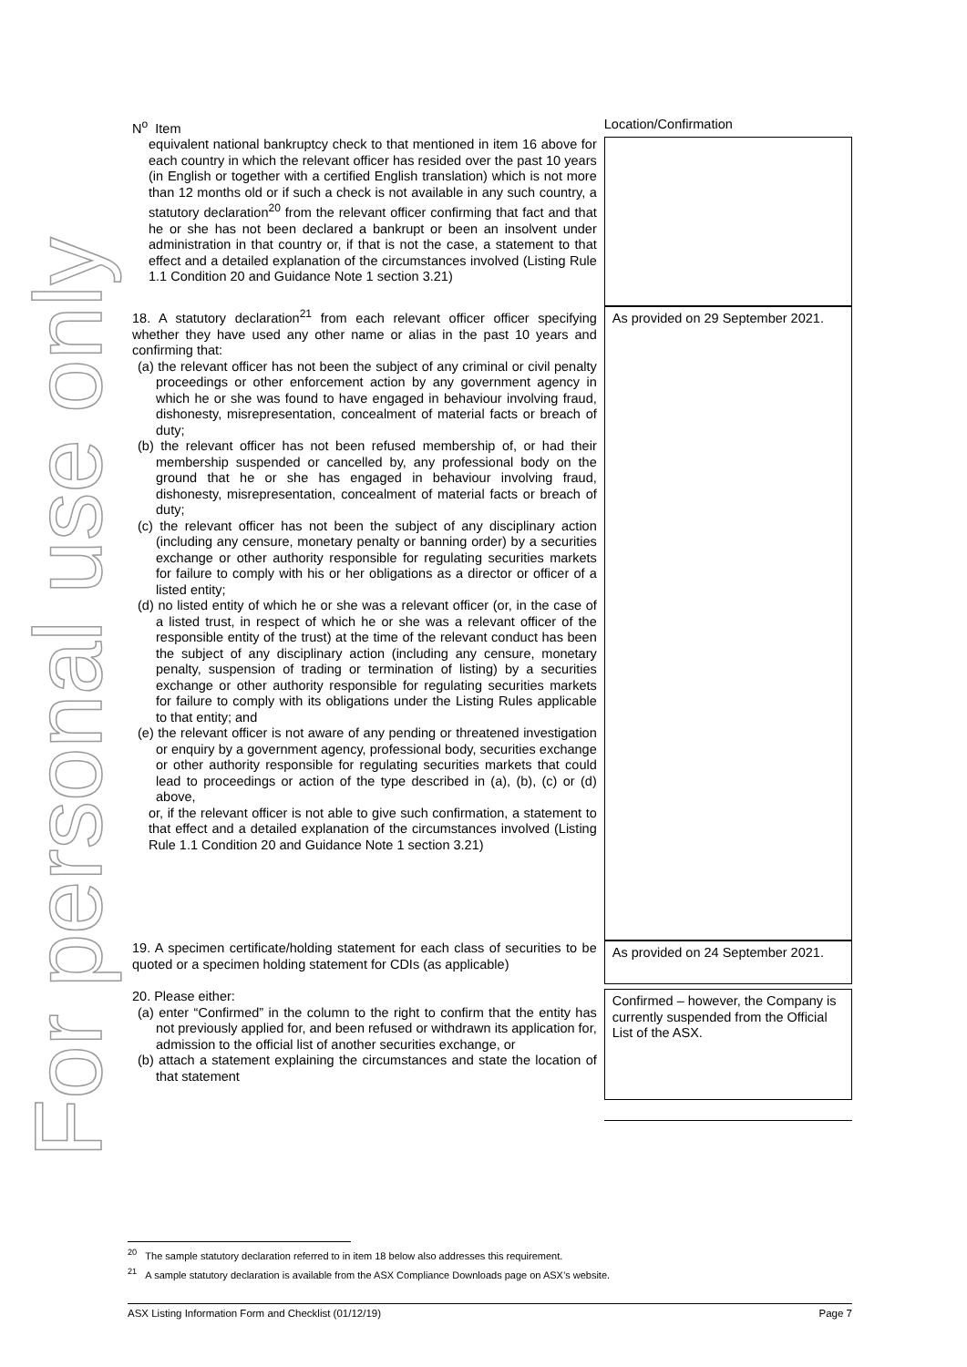For personal use only
| N<sup>o</sup> Item | Location/Confirmation |
| equivalent national bankruptcy check to that mentioned in item 16 above for each country in which the relevant officer has resided over the past 10 years (in English or together with a certified English translation) which is not more than 12 months old or if such a check is not available in any such country, a statutory declaration<sup>20</sup> from the relevant officer confirming that fact and that he or she has not been declared a bankrupt or been an insolvent under administration in that country or, if that is not the case, a statement to that effect and a detailed explanation of the circumstances involved (Listing Rule 1.1 Condition 20 and Guidance Note 1 section 3.21) | |
| 18. A statutory declaration<sup>21</sup> from each relevant officer officer specifying whether they have used any other name or alias in the past 10 years and confirming that: (a) the relevant officer has not been the subject of any criminal or civil penalty proceedings or other enforcement action by any government agency in which he or she was found to have engaged in behaviour involving fraud, dishonesty, misrepresentation, concealment of material facts or breach of duty; (b) the relevant officer has not been refused membership of, or had their membership suspended or cancelled by, any professional body on the ground that he or she has engaged in behaviour involving fraud, dishonesty, misrepresentation, concealment of material facts or breach of duty; (c) the relevant officer has not been the subject of any disciplinary action (including any censure, monetary penalty or banning order) by a securities exchange or other authority responsible for regulating securities markets for failure to comply with his or her obligations as a director or officer of a listed entity; (d) no listed entity of which he or she was a relevant officer (or, in the case of a listed trust, in respect of which he or she was a relevant officer of the responsible entity of the trust) at the time of the relevant conduct has been the subject of any disciplinary action (including any censure, monetary penalty, suspension of trading or termination of listing) by a securities exchange or other authority responsible for regulating securities markets for failure to comply with its obligations under the Listing Rules applicable to that entity; and (e) the relevant officer is not aware of any pending or threatened investigation or enquiry by a government agency, professional body, securities exchange or other authority responsible for regulating securities markets that could lead to proceedings or action of the type described in (a), (b), (c) or (d) above, or, if the relevant officer is not able to give such confirmation, a statement to that effect and a detailed explanation of the circumstances involved (Listing Rule 1.1 Condition 20 and Guidance Note 1 section 3.21) | As provided on 29 September 2021. |
| 19. A specimen certificate/holding statement for each class of securities to be quoted or a specimen holding statement for CDIs (as applicable) | As provided on 24 September 2021. |
| 20. Please either: (a) enter “Confirmed” in the column to the right to confirm that the entity has not previously applied for, and been refused or withdrawn its application for, admission to the official list of another securities exchange, or (b) attach a statement explaining the circumstances and state the location of that statement | Confirmed – however, the Company is currently suspended from the Official List of the ASX. |
<sup>20</sup> The sample statutory declaration referred to in item 18 below also addresses this requirement.
<sup>21</sup> A sample statutory declaration is available from the ASX Compliance Downloads page on ASX’s website.
ASX Listing Information Form and Checklist (01/12/19) Page 7